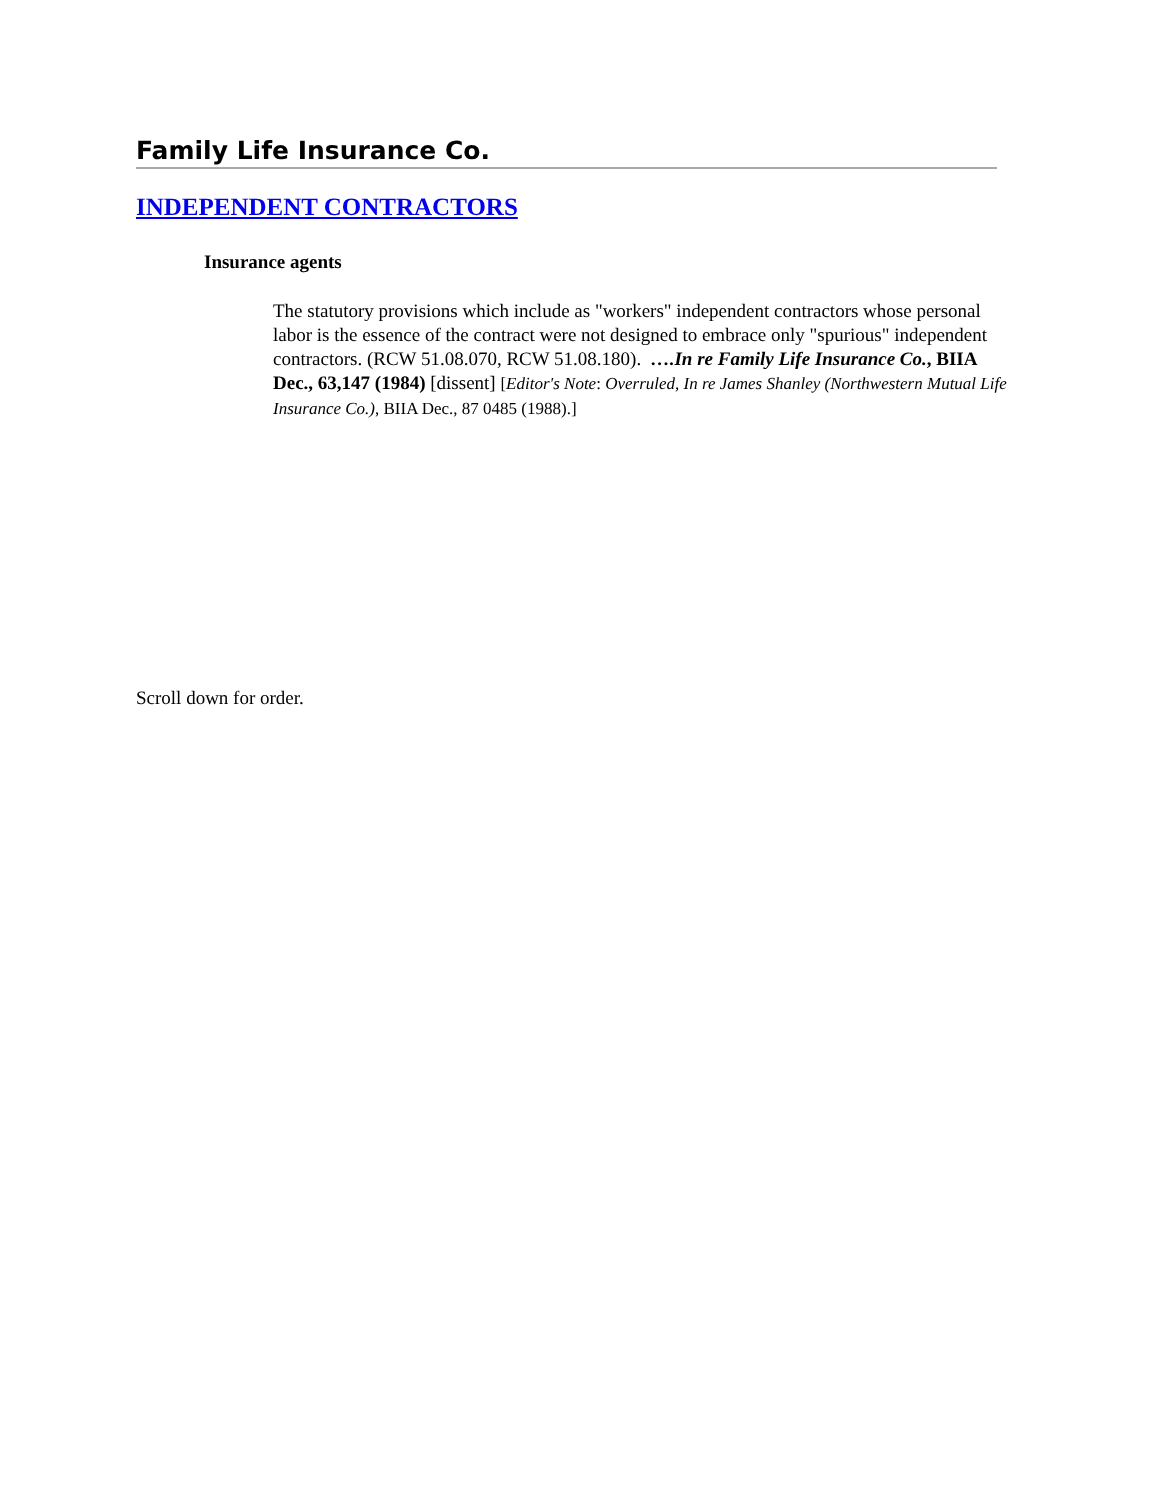Family Life Insurance Co.
INDEPENDENT CONTRACTORS
Insurance agents
The statutory provisions which include as "workers" independent contractors whose personal labor is the essence of the contract were not designed to embrace only "spurious" independent contractors. (RCW 51.08.070, RCW 51.08.180). ….In re Family Life Insurance Co., BIIA Dec., 63,147 (1984) [dissent] [Editor's Note: Overruled, In re James Shanley (Northwestern Mutual Life Insurance Co.), BIIA Dec., 87 0485 (1988).]
Scroll down for order.